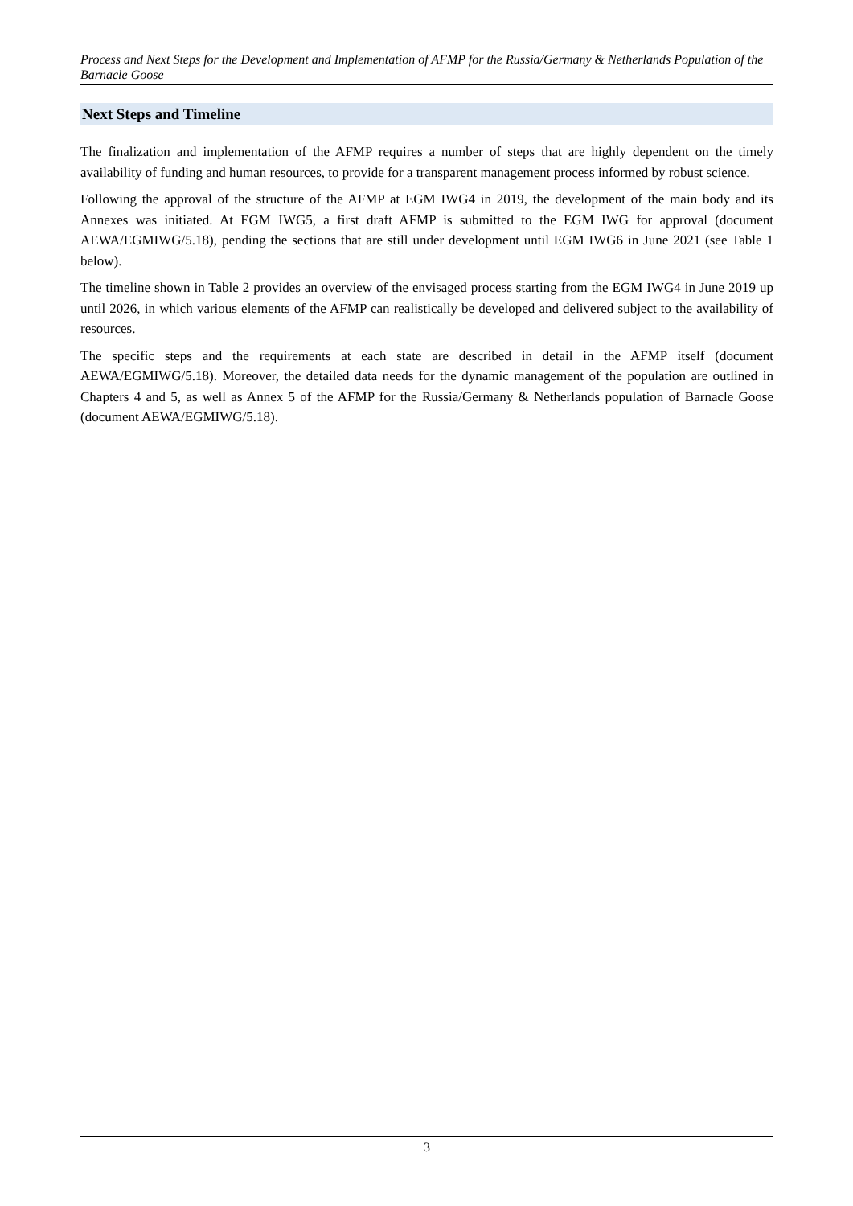Process and Next Steps for the Development and Implementation of AFMP for the Russia/Germany & Netherlands Population of the Barnacle Goose
Next Steps and Timeline
The finalization and implementation of the AFMP requires a number of steps that are highly dependent on the timely availability of funding and human resources, to provide for a transparent management process informed by robust science.
Following the approval of the structure of the AFMP at EGM IWG4 in 2019, the development of the main body and its Annexes was initiated. At EGM IWG5, a first draft AFMP is submitted to the EGM IWG for approval (document AEWA/EGMIWG/5.18), pending the sections that are still under development until EGM IWG6 in June 2021 (see Table 1 below).
The timeline shown in Table 2 provides an overview of the envisaged process starting from the EGM IWG4 in June 2019 up until 2026, in which various elements of the AFMP can realistically be developed and delivered subject to the availability of resources.
The specific steps and the requirements at each state are described in detail in the AFMP itself (document AEWA/EGMIWG/5.18). Moreover, the detailed data needs for the dynamic management of the population are outlined in Chapters 4 and 5, as well as Annex 5 of the AFMP for the Russia/Germany & Netherlands population of Barnacle Goose (document AEWA/EGMIWG/5.18).
3